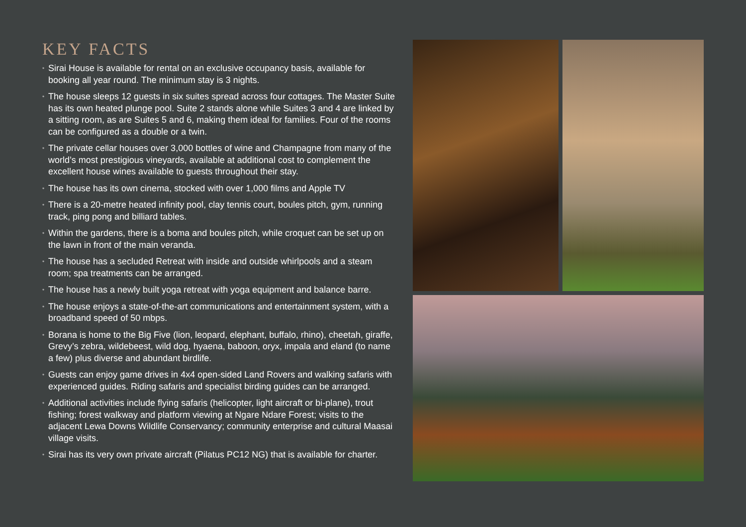KEY FACTS
• Sirai House is available for rental on an exclusive occupancy basis, available for booking all year round. The minimum stay is 3 nights.
• The house sleeps 12 guests in six suites spread across four cottages. The Master Suite has its own heated plunge pool. Suite 2 stands alone while Suites 3 and 4 are linked by a sitting room, as are Suites 5 and 6, making them ideal for families. Four of the rooms can be configured as a double or a twin.
• The private cellar houses over 3,000 bottles of wine and Champagne from many of the world’s most prestigious vineyards, available at additional cost to complement the excellent house wines available to guests throughout their stay.
• The house has its own cinema, stocked with over 1,000 films and Apple TV
• There is a 20-metre heated infinity pool, clay tennis court, boules pitch, gym, running track, ping pong and billiard tables.
• Within the gardens, there is a boma and boules pitch, while croquet can be set up on the lawn in front of the main veranda.
• The house has a secluded Retreat with inside and outside whirlpools and a steam room; spa treatments can be arranged.
• The house has a newly built yoga retreat with yoga equipment and balance barre.
• The house enjoys a state-of-the-art communications and entertainment system, with a broadband speed of 50 mbps.
• Borana is home to the Big Five (lion, leopard, elephant, buffalo, rhino), cheetah, giraffe, Grevy’s zebra, wildebeest, wild dog, hyaena, baboon, oryx, impala and eland (to name a few) plus diverse and abundant birdlife.
• Guests can enjoy game drives in 4x4 open-sided Land Rovers and walking safaris with experienced guides. Riding safaris and specialist birding guides can be arranged.
• Additional activities include flying safaris (helicopter, light aircraft or bi-plane), trout fishing; forest walkway and platform viewing at Ngare Ndare Forest; visits to the adjacent Lewa Downs Wildlife Conservancy; community enterprise and cultural Maasai village visits.
• Sirai has its very own private aircraft (Pilatus PC12 NG) that is available for charter.